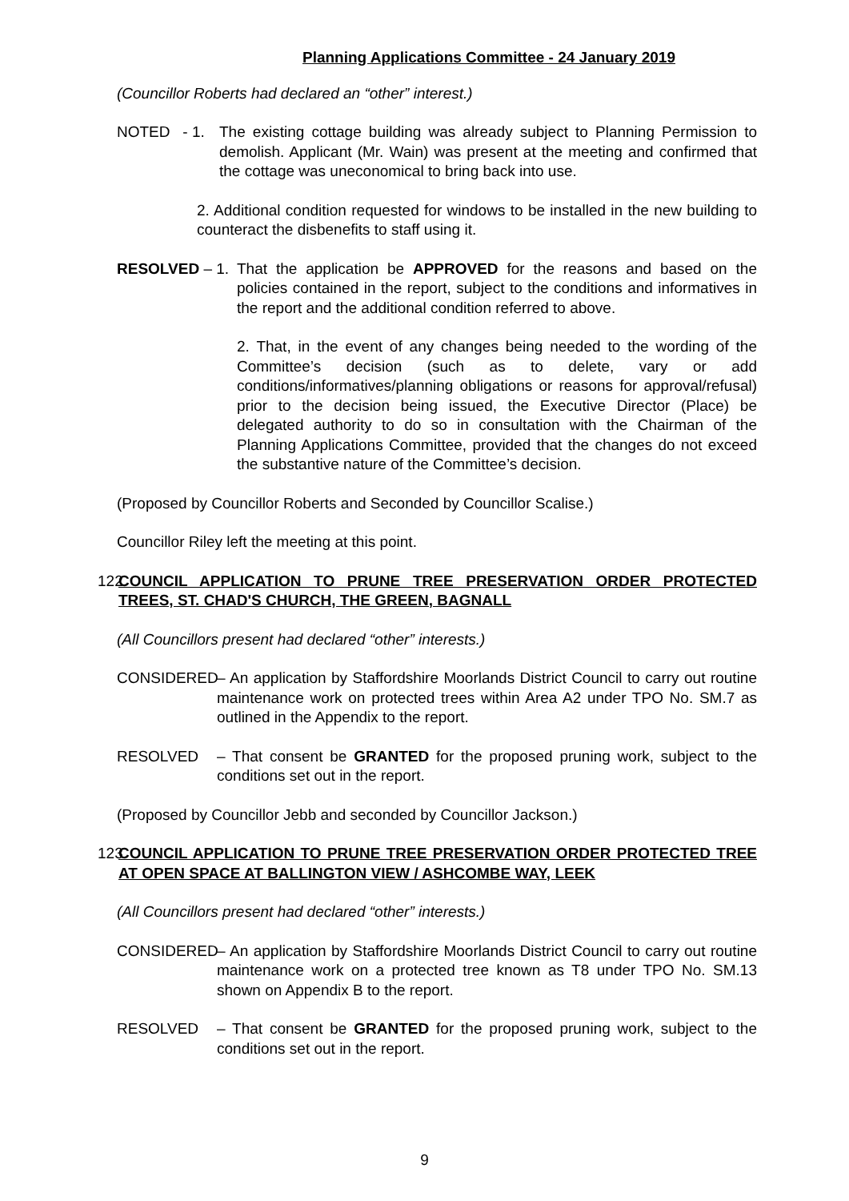Planning Applications Committee - 24 January 2019
(Councillor Roberts had declared an “other” interest.)
NOTED - 1.
The existing cottage building was already subject to Planning Permission to demolish. Applicant (Mr. Wain) was present at the meeting and confirmed that the cottage was uneconomical to bring back into use.
2. Additional condition requested for windows to be installed in the new building to counteract the disbenefits to staff using it.
RESOLVED – 1. That the application be APPROVED for the reasons and based on the policies contained in the report, subject to the conditions and informatives in the report and the additional condition referred to above.
2. That, in the event of any changes being needed to the wording of the Committee’s decision (such as to delete, vary or add conditions/informatives/planning obligations or reasons for approval/refusal) prior to the decision being issued, the Executive Director (Place) be delegated authority to do so in consultation with the Chairman of the Planning Applications Committee, provided that the changes do not exceed the substantive nature of the Committee’s decision.
(Proposed by Councillor Roberts and Seconded by Councillor Scalise.)
Councillor Riley left the meeting at this point.
122 COUNCIL APPLICATION TO PRUNE TREE PRESERVATION ORDER PROTECTED TREES, ST. CHAD'S CHURCH, THE GREEN, BAGNALL
(All Councillors present had declared “other” interests.)
CONSIDERED – An application by Staffordshire Moorlands District Council to carry out routine maintenance work on protected trees within Area A2 under TPO No. SM.7 as outlined in the Appendix to the report.
RESOLVED – That consent be GRANTED for the proposed pruning work, subject to the conditions set out in the report.
(Proposed by Councillor Jebb and seconded by Councillor Jackson.)
123 COUNCIL APPLICATION TO PRUNE TREE PRESERVATION ORDER PROTECTED TREE AT OPEN SPACE AT BALLINGTON VIEW / ASHCOMBE WAY, LEEK
(All Councillors present had declared “other” interests.)
CONSIDERED – An application by Staffordshire Moorlands District Council to carry out routine maintenance work on a protected tree known as T8 under TPO No. SM.13 shown on Appendix B to the report.
RESOLVED – That consent be GRANTED for the proposed pruning work, subject to the conditions set out in the report.
9